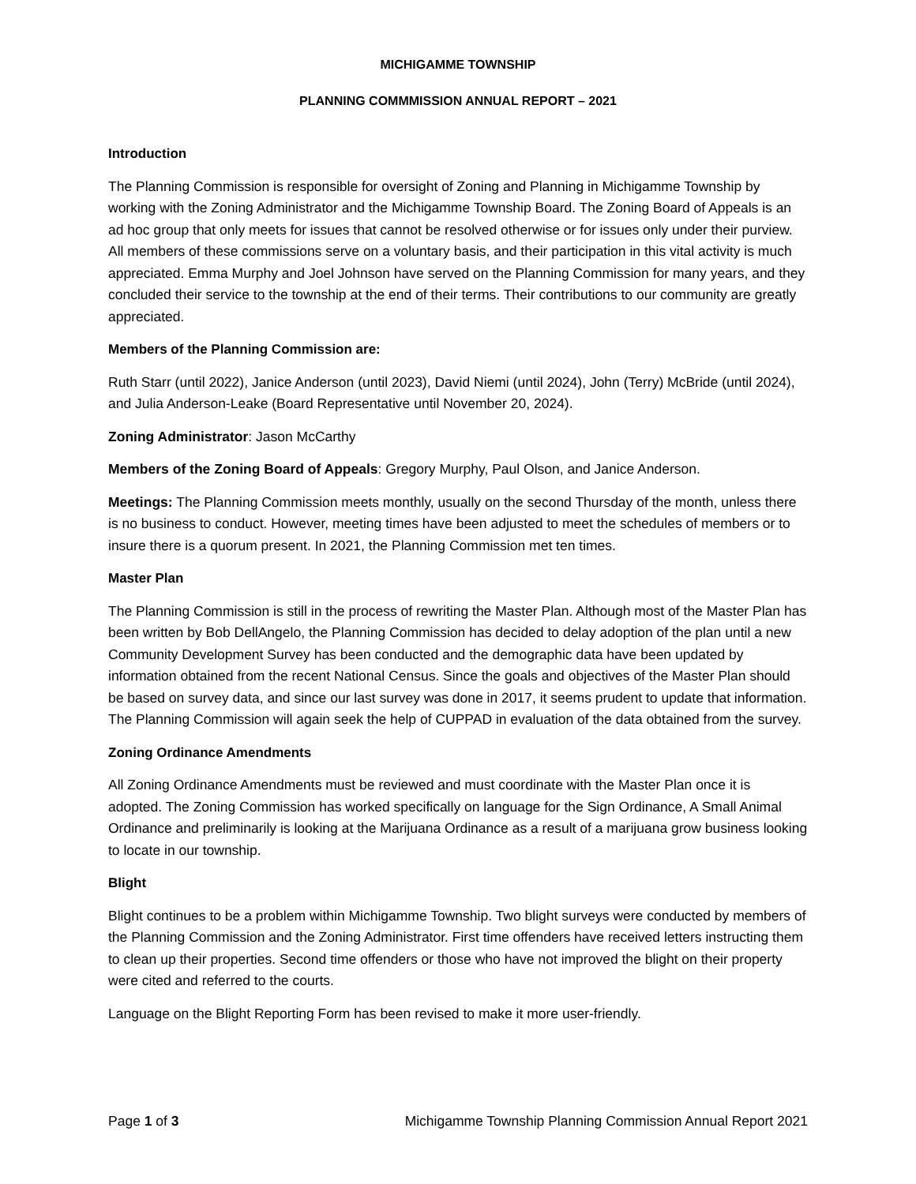MICHIGAMME TOWNSHIP
PLANNING COMMMISSION ANNUAL REPORT – 2021
Introduction
The Planning Commission is responsible for oversight of Zoning and Planning in Michigamme Township by working with the Zoning Administrator and the Michigamme Township Board. The Zoning Board of Appeals is an ad hoc group that only meets for issues that cannot be resolved otherwise or for issues only under their purview. All members of these commissions serve on a voluntary basis, and their participation in this vital activity is much appreciated. Emma Murphy and Joel Johnson have served on the Planning Commission for many years, and they concluded their service to the township at the end of their terms. Their contributions to our community are greatly appreciated.
Members of the Planning Commission are:
Ruth Starr (until 2022), Janice Anderson (until 2023), David Niemi (until 2024), John (Terry) McBride (until 2024), and Julia Anderson-Leake (Board Representative until November 20, 2024).
Zoning Administrator: Jason McCarthy
Members of the Zoning Board of Appeals: Gregory Murphy, Paul Olson, and Janice Anderson.
Meetings: The Planning Commission meets monthly, usually on the second Thursday of the month, unless there is no business to conduct. However, meeting times have been adjusted to meet the schedules of members or to insure there is a quorum present. In 2021, the Planning Commission met ten times.
Master Plan
The Planning Commission is still in the process of rewriting the Master Plan. Although most of the Master Plan has been written by Bob DellAngelo, the Planning Commission has decided to delay adoption of the plan until a new Community Development Survey has been conducted and the demographic data have been updated by information obtained from the recent National Census. Since the goals and objectives of the Master Plan should be based on survey data, and since our last survey was done in 2017, it seems prudent to update that information. The Planning Commission will again seek the help of CUPPAD in evaluation of the data obtained from the survey.
Zoning Ordinance Amendments
All Zoning Ordinance Amendments must be reviewed and must coordinate with the Master Plan once it is adopted. The Zoning Commission has worked specifically on language for the Sign Ordinance, A Small Animal Ordinance and preliminarily is looking at the Marijuana Ordinance as a result of a marijuana grow business looking to locate in our township.
Blight
Blight continues to be a problem within Michigamme Township. Two blight surveys were conducted by members of the Planning Commission and the Zoning Administrator. First time offenders have received letters instructing them to clean up their properties. Second time offenders or those who have not improved the blight on their property were cited and referred to the courts.
Language on the Blight Reporting Form has been revised to make it more user-friendly.
Page 1 of 3 Michigamme Township Planning Commission Annual Report 2021